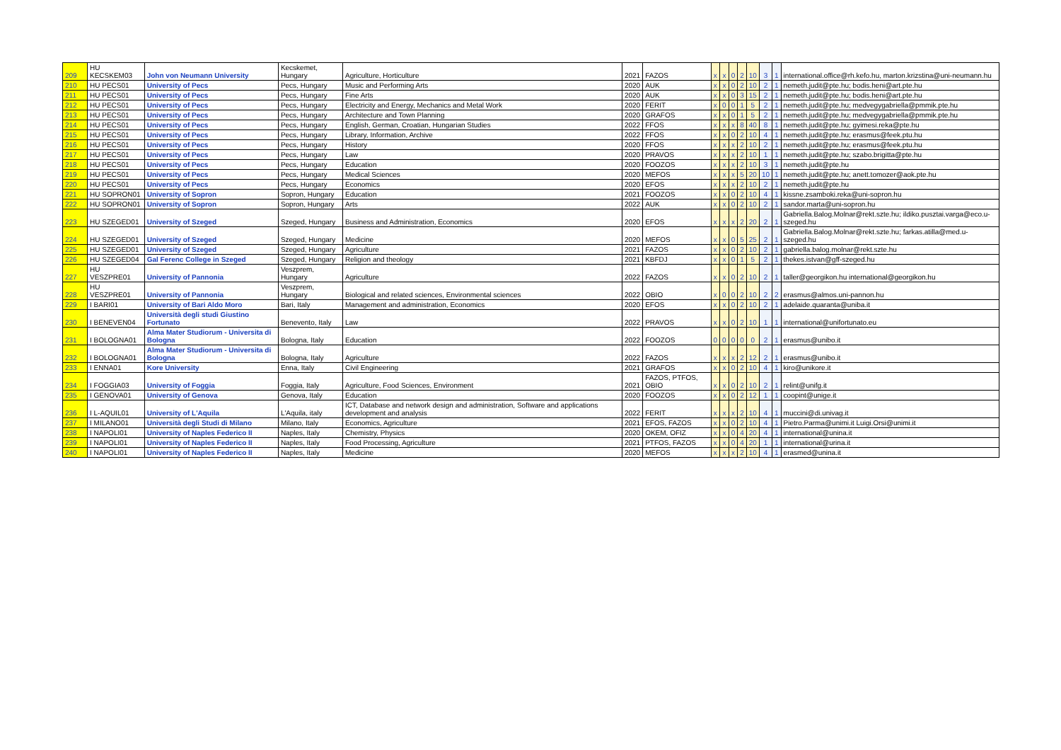| 209 | HU KECSKEM03 | John von Neumann University | Kecskemet, Hungary | Agriculture, Horticulture | 2021 | FAZOS | x | x | 0 | 2 | 10 | 3 | 1 | international.office@rh.kefo.hu, marton.krizstina@uni-neumann.hu |
| 210 | HU PECS01 | University of Pecs | Pecs, Hungary | Music and Performing Arts | 2020 | AUK | x | x | 0 | 2 | 10 | 2 | 1 | nemeth.judit@pte.hu; bodis.heni@art.pte.hu |
| 211 | HU PECS01 | University of Pecs | Pecs, Hungary | Fine Arts | 2020 | AUK | x | x | 0 | 3 | 15 | 2 | 1 | nemeth.judit@pte.hu; bodis.heni@art.pte.hu |
| 212 | HU PECS01 | University of Pecs | Pecs, Hungary | Electricity and Energy, Mechanics and Metal Work | 2020 | FERIT | x | 0 | 0 | 1 | 5 | 2 | 1 | nemeth.judit@pte.hu; medvegygabriella@pmmik.pte.hu |
| 213 | HU PECS01 | University of Pecs | Pecs, Hungary | Architecture and Town Planning | 2020 | GRAFOS | x | x | 0 | 1 | 5 | 2 | 1 | nemeth.judit@pte.hu; medvegygabriella@pmmik.pte.hu |
| 214 | HU PECS01 | University of Pecs | Pecs, Hungary | English, German, Croatian, Hungarian Studies | 2022 | FFOS | x | x | x | 8 | 40 | 8 | 1 | nemeth.judit@pte.hu; gyimesi.reka@pte.hu |
| 215 | HU PECS01 | University of Pecs | Pecs, Hungary | Library, Information, Archive | 2022 | FFOS | x | x | 0 | 2 | 10 | 4 | 1 | nemeth.judit@pte.hu; erasmus@feek.ptu.hu |
| 216 | HU PECS01 | University of Pecs | Pecs, Hungary | History | 2020 | FFOS | x | x | x | 2 | 10 | 2 | 1 | nemeth.judit@pte.hu; erasmus@feek.ptu.hu |
| 217 | HU PECS01 | University of Pecs | Pecs, Hungary | Law | 2020 | PRAVOS | x | x | x | 2 | 10 | 1 | 1 | nemeth.judit@pte.hu; szabo.brigitta@pte.hu |
| 218 | HU PECS01 | University of Pecs | Pecs, Hungary | Education | 2020 | FOOZOS | x | x | x | 2 | 10 | 3 | 1 | nemeth.judit@pte.hu |
| 219 | HU PECS01 | University of Pecs | Pecs, Hungary | Medical Sciences | 2020 | MEFOS | x | x | x | 5 | 20 | 10 | 1 | nemeth.judit@pte.hu; anett.tomozer@aok.pte.hu |
| 220 | HU PECS01 | University of Pecs | Pecs, Hungary | Economics | 2020 | EFOS | x | x | x | 2 | 10 | 2 | 1 | nemeth.judit@pte.hu |
| 221 | HU SOPRON01 | University of Sopron | Sopron, Hungary | Education | 2021 | FOOZOS | x | x | 0 | 2 | 10 | 4 | 1 | kissne.zsamboki.reka@uni-sopron.hu |
| 222 | HU SOPRON01 | University of Sopron | Sopron, Hungary | Arts | 2022 | AUK | x | x | 0 | 2 | 10 | 2 | 1 | sandor.marta@uni-sopron.hu |
| 223 | HU SZEGED01 | University of Szeged | Szeged, Hungary | Business and Administration, Economics | 2020 | EFOS | x | x | x | 2 | 20 | 2 | 1 | Gabriella.Balog.Molnar@rekt.szte.hu; ildiko.pusztai.varga@eco.u-szeged.hu |
| 224 | HU SZEGED01 | University of Szeged | Szeged, Hungary | Medicine | 2020 | MEFOS | x | x | 0 | 5 | 25 | 2 | 1 | Gabriella.Balog.Molnar@rekt.szte.hu; farkas.atilla@med.u-szeged.hu |
| 225 | HU SZEGED01 | University of Szeged | Szeged, Hungary | Agriculture | 2021 | FAZOS | x | x | 0 | 2 | 10 | 2 | 1 | gabriella.balog.molnar@rekt.szte.hu |
| 226 | HU SZEGED04 | Gal Ferenc College in Szeged | Szeged, Hungary | Religion and theology | 2021 | KBFDJ | x | x | 0 | 1 | 5 | 2 | 1 | thekes.istvan@gff-szeged.hu |
| 227 | HU VESZPRE01 | University of Pannonia | Veszprem, Hungary | Agriculture | 2022 | FAZOS | x | x | 0 | 2 | 10 | 2 | 1 | taller@georgikon.hu international@georgikon.hu |
| 228 | HU VESZPRE01 | University of Pannonia | Veszprem, Hungary | Biological and related sciences, Environmental sciences | 2022 | OBIO | x | 0 | 0 | 2 | 10 | 2 | 2 | erasmus@almos.uni-pannon.hu |
| 229 | I BARI01 | University of Bari Aldo Moro | Bari, Italy | Management and administration, Economics | 2020 | EFOS | x | x | 0 | 2 | 10 | 2 | 1 | adelaide.quaranta@uniba.it |
| 230 | I BENEVEN04 | Università degli studi Giustino Fortunato | Benevento, Italy | Law | 2022 | PRAVOS | x | x | 0 | 2 | 10 | 1 | 1 | international@unifortunato.eu |
| 231 | I BOLOGNA01 | Alma Mater Studiorum - Universita di Bologna | Bologna, Italy | Education | 2022 | FOOZOS | 0 | 0 | 0 | 0 | 0 | 2 | 1 | erasmus@unibo.it |
| 232 | I BOLOGNA01 | Alma Mater Studiorum - Universita di Bologna | Bologna, Italy | Agriculture | 2022 | FAZOS | x | x | x | 2 | 12 | 2 | 1 | erasmus@unibo.it |
| 233 | I ENNA01 | Kore University | Enna, Italy | Civil Engineering | 2021 | GRAFOS | x | x | 0 | 2 | 10 | 4 | 1 | kiro@unikore.it |
| 234 | I FOGGIA03 | University of Foggia | Foggia, Italy | Agriculture, Food Sciences, Environment | 2021 | FAZOS, PTFOS, OBIO | x | x | 0 | 2 | 10 | 2 | 1 | relint@unifg.it |
| 235 | I GENOVA01 | University of Genova | Genova, Italy | Education | 2020 | FOOZOS | x | x | 0 | 2 | 12 | 1 | 1 | coopint@unige.it |
| 236 | I L-AQUIL01 | University of L'Aquila | L'Aquila, italy | ICT, Database and network design and administration, Software and applications development and analysis | 2022 | FERIT | x | x | x | 2 | 10 | 4 | 1 | muccini@di.univag.it |
| 237 | I MILANO01 | Università degli Studi di Milano | Milano, Italy | Economics, Agriculture | 2021 | EFOS, FAZOS | x | x | 0 | 2 | 10 | 4 | 1 | Pietro.Parma@unimi.it Luigi.Orsi@unimi.it |
| 238 | I NAPOLI01 | University of Naples Federico II | Naples, Italy | Chemistry, Physics | 2020 | OKEM, OFIZ | x | x | 0 | 4 | 20 | 4 | 1 | international@unina.it |
| 239 | I NAPOLI01 | University of Naples Federico II | Naples, Italy | Food Processing, Agriculture | 2021 | PTFOS, FAZOS | x | x | 0 | 4 | 20 | 1 | 1 | international@urina.it |
| 240 | I NAPOLI01 | University of Naples Federico II | Naples, Italy | Medicine | 2020 | MEFOS | x | x | x | 2 | 10 | 4 | 1 | erasmed@unina.it |